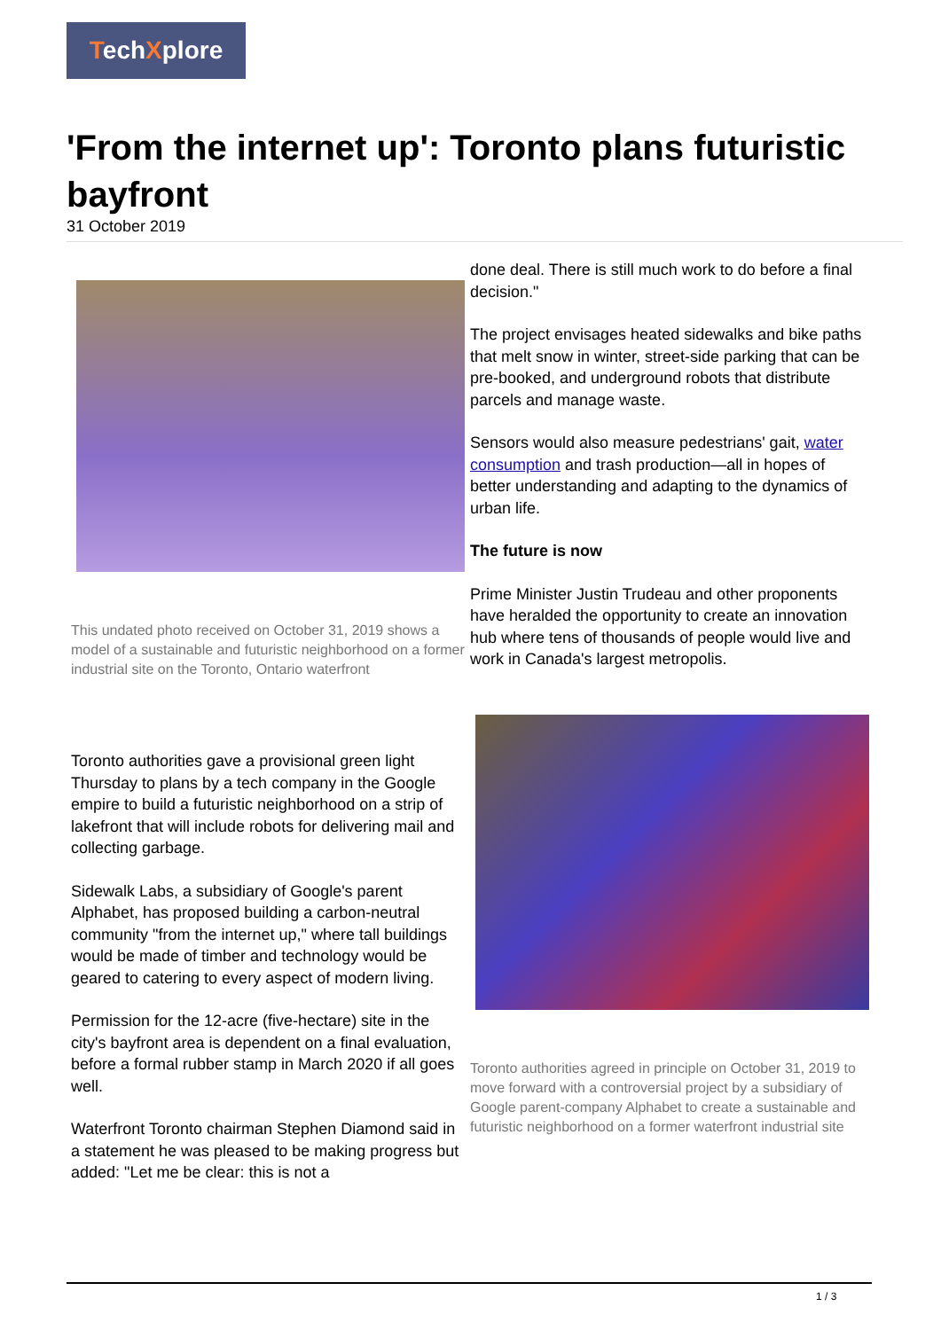TechXplore
'From the internet up': Toronto plans futuristic bayfront
31 October 2019
This undated photo received on October 31, 2019 shows a model of a sustainable and futuristic neighborhood on a former industrial site on the Toronto, Ontario waterfront
Toronto authorities gave a provisional green light Thursday to plans by a tech company in the Google empire to build a futuristic neighborhood on a strip of lakefront that will include robots for delivering mail and collecting garbage.
Sidewalk Labs, a subsidiary of Google's parent Alphabet, has proposed building a carbon-neutral community "from the internet up," where tall buildings would be made of timber and technology would be geared to catering to every aspect of modern living.
Permission for the 12-acre (five-hectare) site in the city's bayfront area is dependent on a final evaluation, before a formal rubber stamp in March 2020 if all goes well.
Waterfront Toronto chairman Stephen Diamond said in a statement he was pleased to be making progress but added: "Let me be clear: this is not a
done deal. There is still much work to do before a final decision."
The project envisages heated sidewalks and bike paths that melt snow in winter, street-side parking that can be pre-booked, and underground robots that distribute parcels and manage waste.
Sensors would also measure pedestrians' gait, water consumption and trash production—all in hopes of better understanding and adapting to the dynamics of urban life.
The future is now
Prime Minister Justin Trudeau and other proponents have heralded the opportunity to create an innovation hub where tens of thousands of people would live and work in Canada's largest metropolis.
Toronto authorities agreed in principle on October 31, 2019 to move forward with a controversial project by a subsidiary of Google parent-company Alphabet to create a sustainable and futuristic neighborhood on a former waterfront industrial site
1 / 3